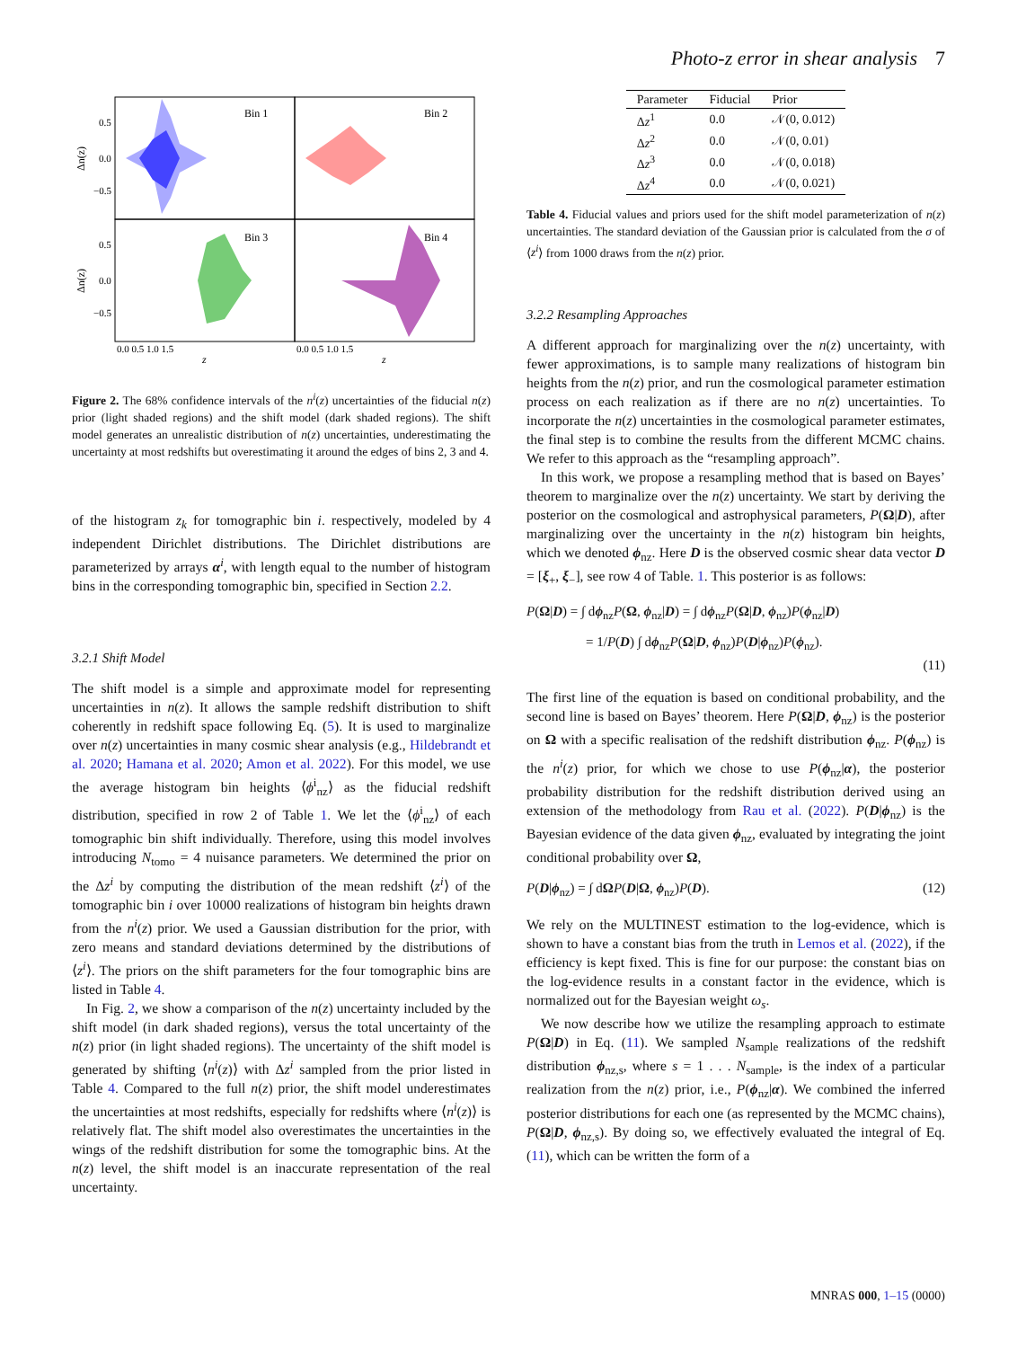Photo-z error in shear analysis 7
Bin 1
Bin 2
Bin 3
Bin 4
Δn(z)
Δn(z)
0.5
0.0
−0.5
0.5
0.0
−0.5
0.0 0.5 1.0 1.5
0.0 0.5 1.0 1.5
z
z
Figure 2. The 68% confidence intervals of the n<sup>i</sup>(z) uncertainties of the fiducial n(z) prior (light shaded regions) and the shift model (dark shaded regions). The shift model generates an unrealistic distribution of n(z) uncertainties, underestimating the uncertainty at most redshifts but overestimating it around the edges of bins 2, 3 and 4.
of the histogram z<sub>k</sub> for tomographic bin i. respectively, modeled by 4 independent Dirichlet distributions. The Dirichlet distributions are parameterized by arrays α<sup>i</sup>, with length equal to the number of histogram bins in the corresponding tomographic bin, specified in Section 2.2.
3.2.1 Shift Model
The shift model is a simple and approximate model for representing uncertainties in n(z). It allows the sample redshift distribution to shift coherently in redshift space following Eq. (5). It is used to marginalize over n(z) uncertainties in many cosmic shear analysis (e.g., Hildebrandt et al. 2020; Hamana et al. 2020; Amon et al. 2022). For this model, we use the average histogram bin heights ⟨ϕ<sup>i</sup><sub>nz</sub>⟩ as the fiducial redshift distribution, specified in row 2 of Table 1. We let the ⟨ϕ<sup>i</sup><sub>nz</sub>⟩ of each tomographic bin shift individually. Therefore, using this model involves introducing N<sub>tomo</sub> = 4 nuisance parameters. We determined the prior on the Δz<sup>i</sup> by computing the distribution of the mean redshift ⟨z<sup>i</sup>⟩ of the tomographic bin i over 10000 realizations of histogram bin heights drawn from the n<sup>i</sup>(z) prior. We used a Gaussian distribution for the prior, with zero means and standard deviations determined by the distributions of ⟨z<sup>i</sup>⟩. The priors on the shift parameters for the four tomographic bins are listed in Table 4.
In Fig. 2, we show a comparison of the n(z) uncertainty included by the shift model (in dark shaded regions), versus the total uncertainty of the n(z) prior (in light shaded regions). The uncertainty of the shift model is generated by shifting ⟨n<sup>i</sup>(z)⟩ with Δz<sup>i</sup> sampled from the prior listed in Table 4. Compared to the full n(z) prior, the shift model underestimates the uncertainties at most redshifts, especially for redshifts where ⟨n<sup>i</sup>(z)⟩ is relatively flat. The shift model also overestimates the uncertainties in the wings of the redshift distribution for some the tomographic bins. At the n(z) level, the shift model is an inaccurate representation of the real uncertainty.
| Parameter | Fiducial | Prior |
| --- | --- | --- |
| Δ z<sup>1</sup> | 0.0 | 𝒩(0, 0.012) |
| Δ z<sup>2</sup> | 0.0 | 𝒩(0, 0.01) |
| Δ z<sup>3</sup> | 0.0 | 𝒩(0, 0.018) |
| Δ z<sup>4</sup> | 0.0 | 𝒩(0, 0.021) |
Table 4. Fiducial values and priors used for the shift model parameterization of n(z) uncertainties. The standard deviation of the Gaussian prior is calculated from the σ of ⟨z<sup>i</sup>⟩ from 1000 draws from the n(z) prior.
3.2.2 Resampling Approaches
A different approach for marginalizing over the n(z) uncertainty, with fewer approximations, is to sample many realizations of histogram bin heights from the n(z) prior, and run the cosmological parameter estimation process on each realization as if there are no n(z) uncertainties. To incorporate the n(z) uncertainties in the cosmological parameter estimates, the final step is to combine the results from the different MCMC chains. We refer to this approach as the “resampling approach”.
In this work, we propose a resampling method that is based on Bayes’ theorem to marginalize over the n(z) uncertainty. We start by deriving the posterior on the cosmological and astrophysical parameters, P(Ω|D), after marginalizing over the uncertainty in the n(z) histogram bin heights, which we denoted ϕ<sub>nz</sub>. Here D is the observed cosmic shear data vector D = [ξ<sub>+</sub>, ξ<sub>−</sub>], see row 4 of Table. 1. This posterior is as follows:
P(Ω|D) = ∫ dϕ<sub>nz</sub>P(Ω, ϕ<sub>nz</sub>|D) = ∫ dϕ<sub>nz</sub>P(Ω|D, ϕ<sub>nz</sub>)P(ϕ<sub>nz</sub>|D)
= 1/P(D) ∫ dϕ<sub>nz</sub>P(Ω|D, ϕ<sub>nz</sub>)P(D|ϕ<sub>nz</sub>)P(ϕ<sub>nz</sub>).
(11)
The first line of the equation is based on conditional probability, and the second line is based on Bayes’ theorem. Here P(Ω|D, ϕ<sub>nz</sub>) is the posterior on Ω with a specific realisation of the redshift distribution ϕ<sub>nz</sub>. P(ϕ<sub>nz</sub>) is the n<sup>i</sup>(z) prior, for which we chose to use P(ϕ<sub>nz</sub>|α), the posterior probability distribution for the redshift distribution derived using an extension of the methodology from Rau et al. (2022). P(D|ϕ<sub>nz</sub>) is the Bayesian evidence of the data given ϕ<sub>nz</sub>, evaluated by integrating the joint conditional probability over Ω,
P(D|ϕ<sub>nz</sub>) = ∫ dΩP(D|Ω, ϕ<sub>nz</sub>)P(D). (12)
We rely on the MULTINEST estimation to the log-evidence, which is shown to have a constant bias from the truth in Lemos et al. (2022), if the efficiency is kept fixed. This is fine for our purpose: the constant bias on the log-evidence results in a constant factor in the evidence, which is normalized out for the Bayesian weight ω<sub>s</sub>.
We now describe how we utilize the resampling approach to estimate P(Ω|D) in Eq. (11). We sampled N<sub>sample</sub> realizations of the redshift distribution ϕ<sub>nz,s</sub>, where s = 1 . . . N<sub>sample</sub>, is the index of a particular realization from the n(z) prior, i.e., P(ϕ<sub>nz</sub>|α). We combined the inferred posterior distributions for each one (as represented by the MCMC chains), P(Ω|D, ϕ<sub>nz,s</sub>). By doing so, we effectively evaluated the integral of Eq. (11), which can be written the form of a
MNRAS 000, 1–15 (0000)